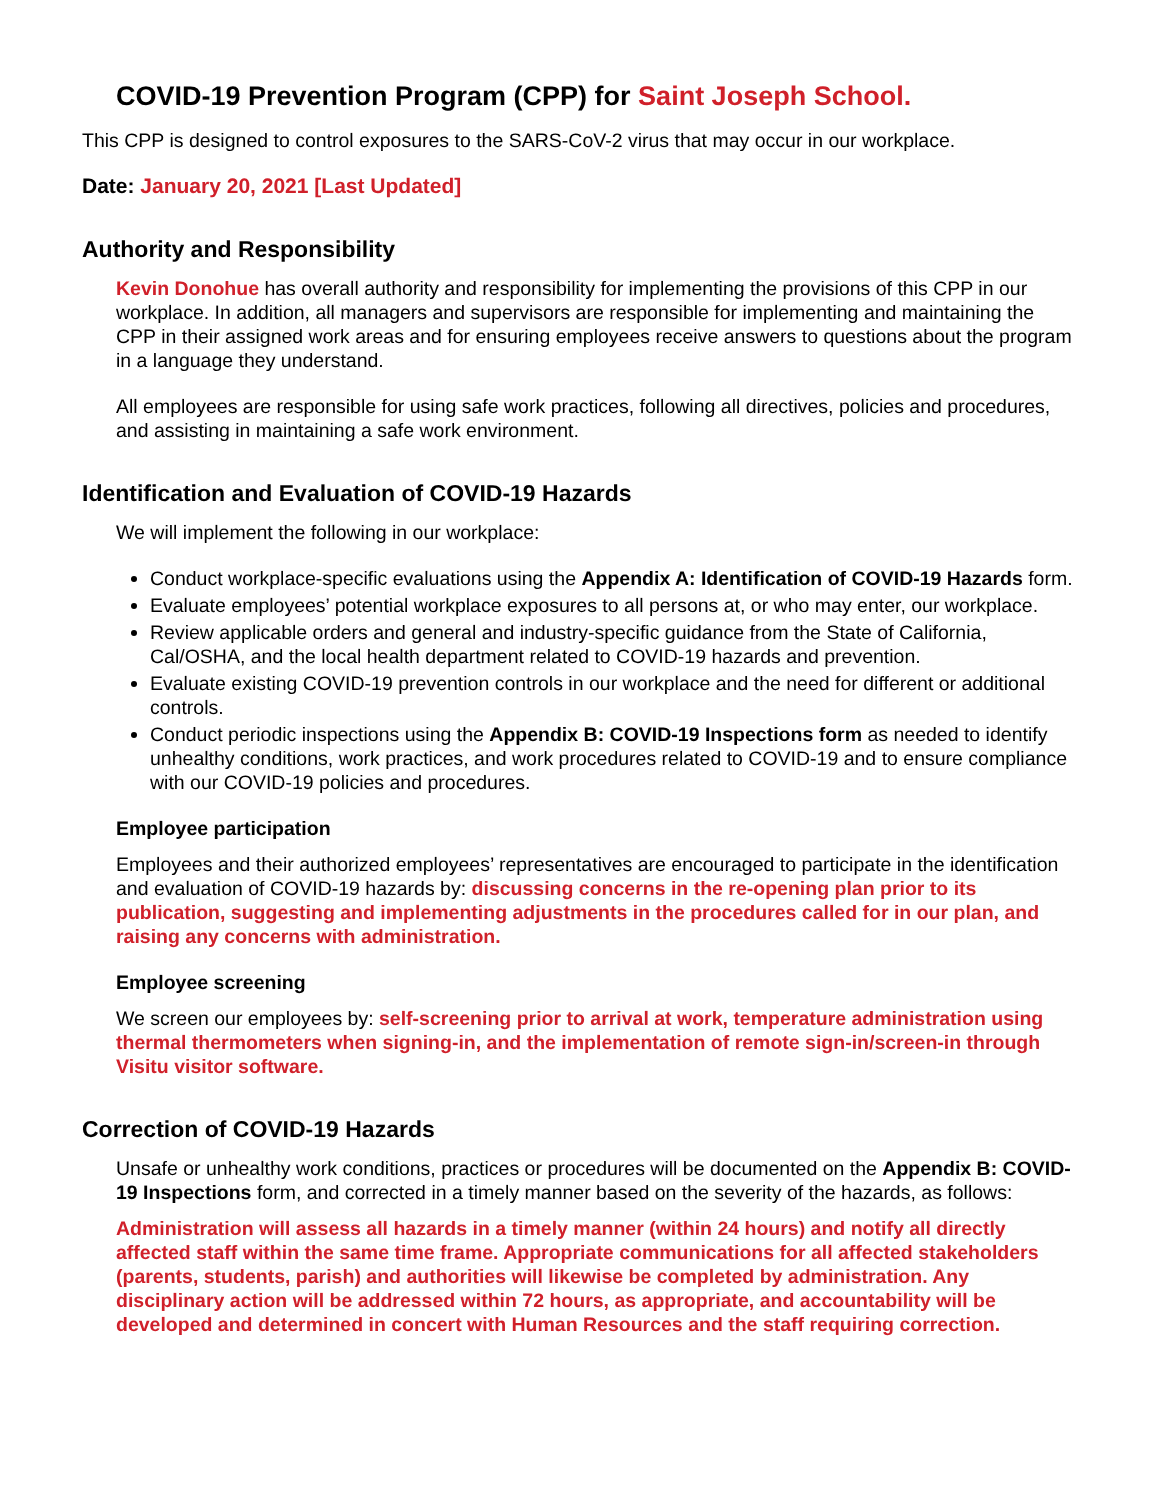COVID-19 Prevention Program (CPP) for Saint Joseph School.
This CPP is designed to control exposures to the SARS-CoV-2 virus that may occur in our workplace.
Date: January 20, 2021 [Last Updated]
Authority and Responsibility
Kevin Donohue has overall authority and responsibility for implementing the provisions of this CPP in our workplace. In addition, all managers and supervisors are responsible for implementing and maintaining the CPP in their assigned work areas and for ensuring employees receive answers to questions about the program in a language they understand.
All employees are responsible for using safe work practices, following all directives, policies and procedures, and assisting in maintaining a safe work environment.
Identification and Evaluation of COVID-19 Hazards
We will implement the following in our workplace:
Conduct workplace-specific evaluations using the Appendix A: Identification of COVID-19 Hazards form.
Evaluate employees’ potential workplace exposures to all persons at, or who may enter, our workplace.
Review applicable orders and general and industry-specific guidance from the State of California, Cal/OSHA, and the local health department related to COVID-19 hazards and prevention.
Evaluate existing COVID-19 prevention controls in our workplace and the need for different or additional controls.
Conduct periodic inspections using the Appendix B: COVID-19 Inspections form as needed to identify unhealthy conditions, work practices, and work procedures related to COVID-19 and to ensure compliance with our COVID-19 policies and procedures.
Employee participation
Employees and their authorized employees’ representatives are encouraged to participate in the identification and evaluation of COVID-19 hazards by: discussing concerns in the re-opening plan prior to its publication, suggesting and implementing adjustments in the procedures called for in our plan, and raising any concerns with administration.
Employee screening
We screen our employees by: self-screening prior to arrival at work, temperature administration using thermal thermometers when signing-in, and the implementation of remote sign-in/screen-in through Visitu visitor software.
Correction of COVID-19 Hazards
Unsafe or unhealthy work conditions, practices or procedures will be documented on the Appendix B: COVID-19 Inspections form, and corrected in a timely manner based on the severity of the hazards, as follows:
Administration will assess all hazards in a timely manner (within 24 hours) and notify all directly affected staff within the same time frame. Appropriate communications for all affected stakeholders (parents, students, parish) and authorities will likewise be completed by administration. Any disciplinary action will be addressed within 72 hours, as appropriate, and accountability will be developed and determined in concert with Human Resources and the staff requiring correction.